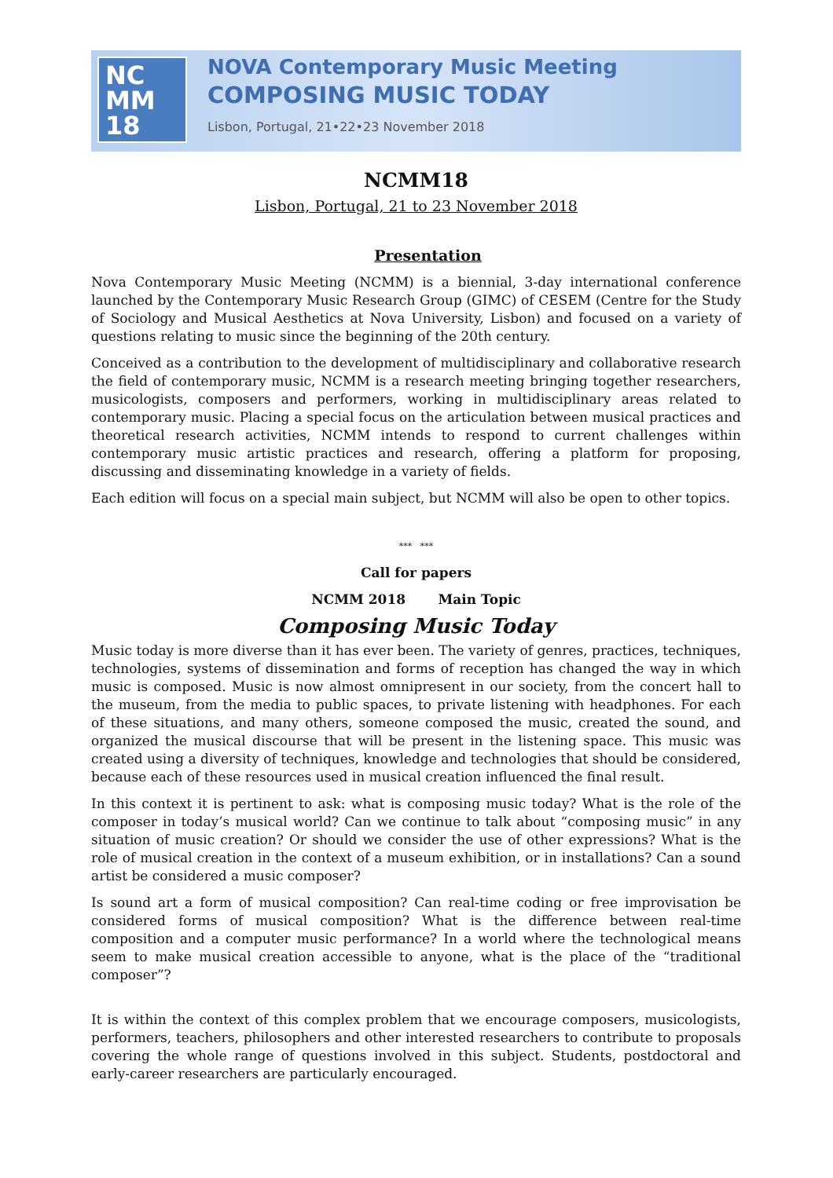NC
MM
18
NOVA Contemporary Music Meeting
COMPOSING MUSIC TODAY
Lisbon, Portugal, 21•22•23 November 2018
NCMM18
Lisbon, Portugal, 21 to 23 November 2018
Presentation
Nova Contemporary Music Meeting (NCMM) is a biennial, 3-day international conference launched by the Contemporary Music Research Group (GIMC) of CESEM (Centre for the Study of Sociology and Musical Aesthetics at Nova University, Lisbon) and focused on a variety of questions relating to music since the beginning of the 20th century.
Conceived as a contribution to the development of multidisciplinary and collaborative research the field of contemporary music, NCMM is a research meeting bringing together researchers, musicologists, composers and performers, working in multidisciplinary areas related to contemporary music. Placing a special focus on the articulation between musical practices and theoretical research activities, NCMM intends to respond to current challenges within contemporary music artistic practices and research, offering a platform for proposing, discussing and disseminating knowledge in a variety of fields.
Each edition will focus on a special main subject, but NCMM will also be open to other topics.
*** ***
Call for papers
NCMM 2018 Main Topic
Composing Music Today
Music today is more diverse than it has ever been. The variety of genres, practices, techniques, technologies, systems of dissemination and forms of reception has changed the way in which music is composed. Music is now almost omnipresent in our society, from the concert hall to the museum, from the media to public spaces, to private listening with headphones. For each of these situations, and many others, someone composed the music, created the sound, and organized the musical discourse that will be present in the listening space. This music was created using a diversity of techniques, knowledge and technologies that should be considered, because each of these resources used in musical creation influenced the final result.
In this context it is pertinent to ask: what is composing music today? What is the role of the composer in today’s musical world? Can we continue to talk about “composing music” in any situation of music creation? Or should we consider the use of other expressions? What is the role of musical creation in the context of a museum exhibition, or in installations? Can a sound artist be considered a music composer?
Is sound art a form of musical composition? Can real-time coding or free improvisation be considered forms of musical composition? What is the difference between real-time composition and a computer music performance? In a world where the technological means seem to make musical creation accessible to anyone, what is the place of the “traditional composer”?
It is within the context of this complex problem that we encourage composers, musicologists, performers, teachers, philosophers and other interested researchers to contribute to proposals covering the whole range of questions involved in this subject. Students, postdoctoral and early-career researchers are particularly encouraged.